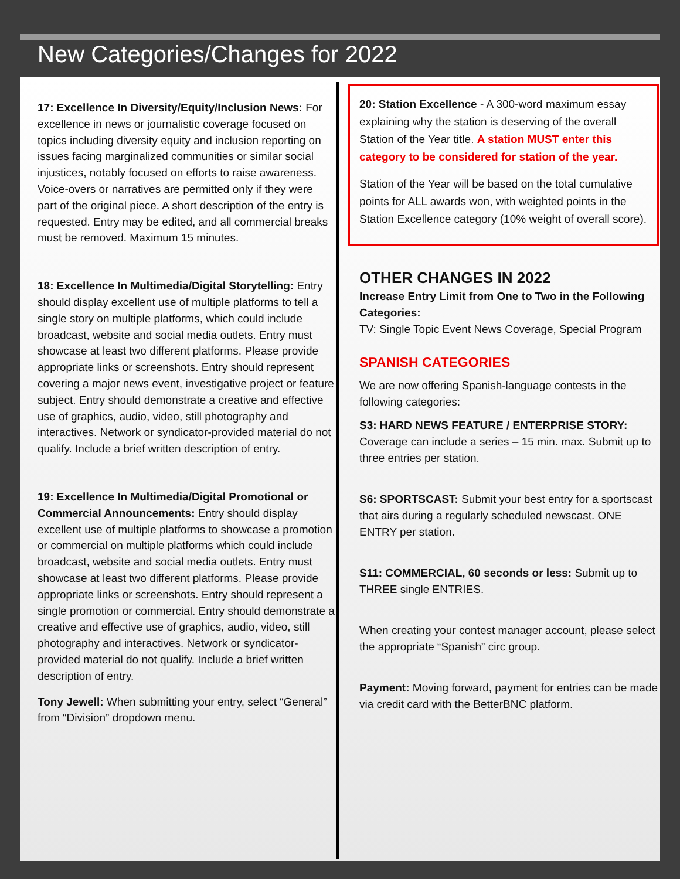New Categories/Changes for 2022
17: Excellence In Diversity/Equity/Inclusion News: For excellence in news or journalistic coverage focused on topics including diversity equity and inclusion reporting on issues facing marginalized communities or similar social injustices, notably focused on efforts to raise awareness. Voice-overs or narratives are permitted only if they were part of the original piece. A short description of the entry is requested. Entry may be edited, and all commercial breaks must be removed. Maximum 15 minutes.
18: Excellence In Multimedia/Digital Storytelling: Entry should display excellent use of multiple platforms to tell a single story on multiple platforms, which could include broadcast, website and social media outlets. Entry must showcase at least two different platforms. Please provide appropriate links or screenshots. Entry should represent covering a major news event, investigative project or feature subject. Entry should demonstrate a creative and effective use of graphics, audio, video, still photography and interactives. Network or syndicator-provided material do not qualify. Include a brief written description of entry.
19: Excellence In Multimedia/Digital Promotional or Commercial Announcements: Entry should display excellent use of multiple platforms to showcase a promotion or commercial on multiple platforms which could include broadcast, website and social media outlets. Entry must showcase at least two different platforms. Please provide appropriate links or screenshots. Entry should represent a single promotion or commercial. Entry should demonstrate a creative and effective use of graphics, audio, video, still photography and interactives. Network or syndicator-provided material do not qualify. Include a brief written description of entry.
Tony Jewell: When submitting your entry, select “General” from “Division” dropdown menu.
20: Station Excellence - A 300-word maximum essay explaining why the station is deserving of the overall Station of the Year title. A station MUST enter this category to be considered for station of the year.
Station of the Year will be based on the total cumulative points for ALL awards won, with weighted points in the Station Excellence category (10% weight of overall score).
OTHER CHANGES IN 2022
Increase Entry Limit from One to Two in the Following Categories:
TV: Single Topic Event News Coverage, Special Program
SPANISH CATEGORIES
We are now offering Spanish-language contests in the following categories:
S3: HARD NEWS FEATURE / ENTERPRISE STORY: Coverage can include a series – 15 min. max. Submit up to three entries per station.
S6: SPORTSCAST: Submit your best entry for a sportscast that airs during a regularly scheduled newscast. ONE ENTRY per station.
S11: COMMERCIAL, 60 seconds or less: Submit up to THREE single ENTRIES.
When creating your contest manager account, please select the appropriate “Spanish” circ group.
Payment: Moving forward, payment for entries can be made via credit card with the BetterBNC platform.